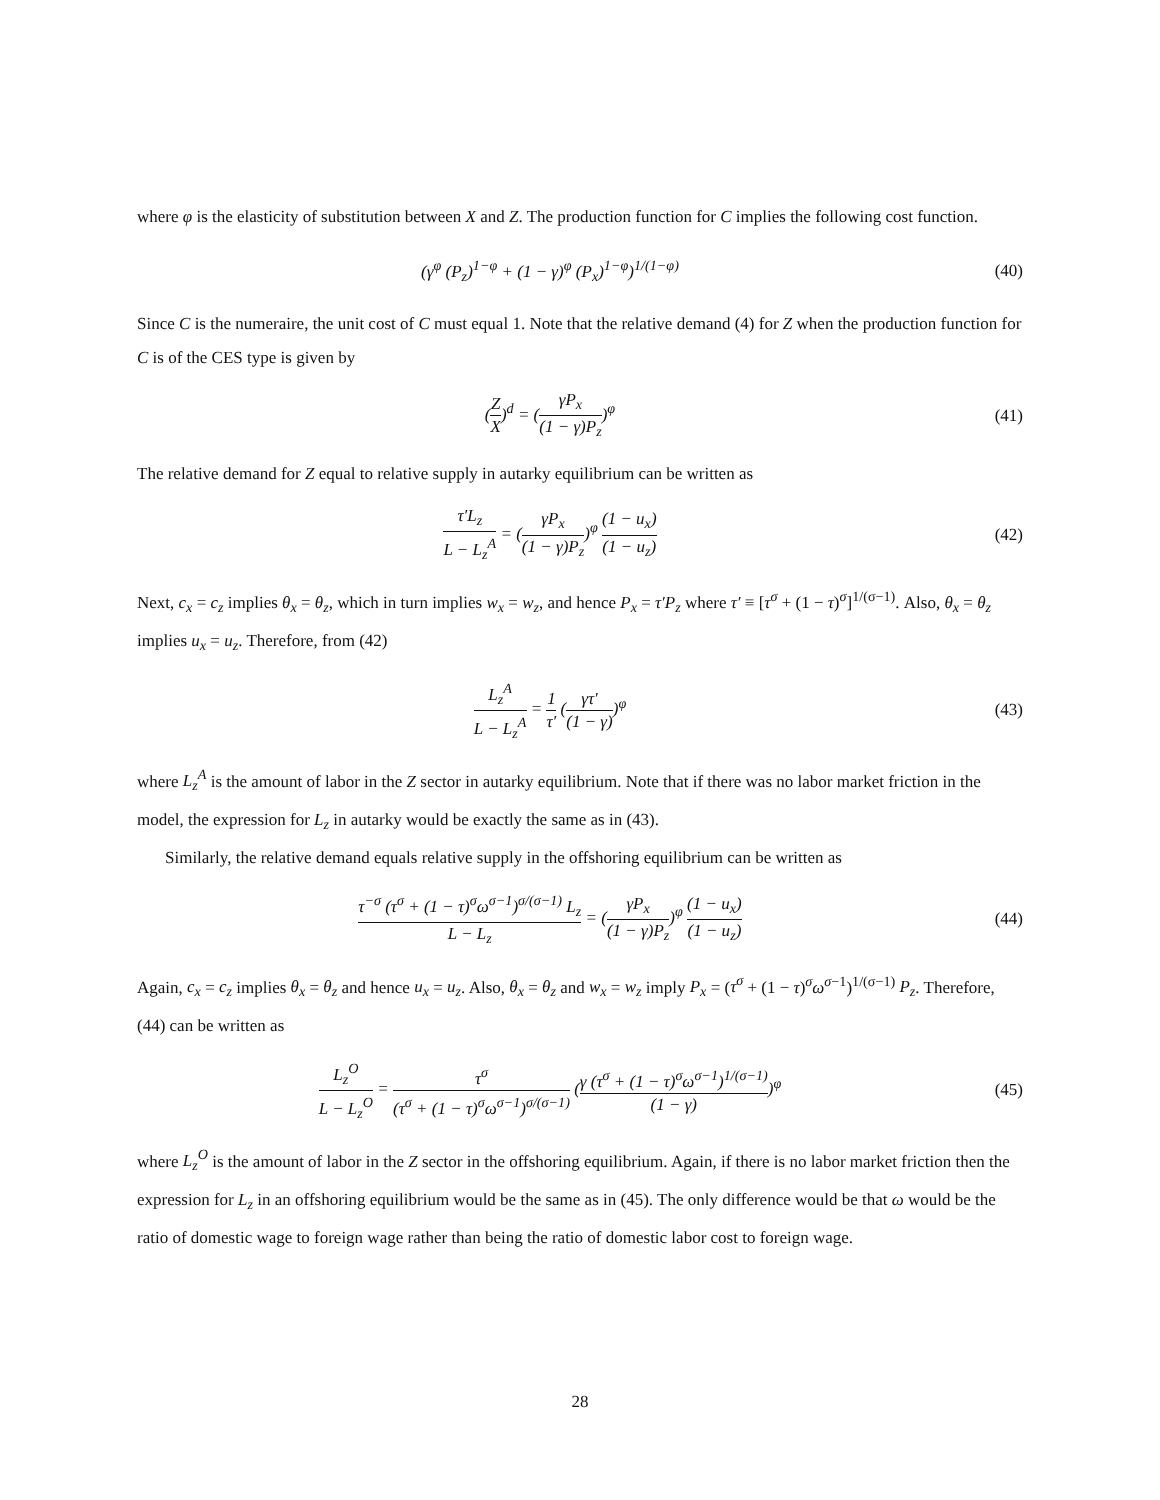where φ is the elasticity of substitution between X and Z. The production function for C implies the following cost function.
(γ<sup>φ</sup> (P<sub>z</sub>)<sup>1−φ</sup> + (1 − γ)<sup>φ</sup> (P<sub>x</sub>)<sup>1−φ</sup>)<sup>1/(1−φ)</sup>
(40)
Since C is the numeraire, the unit cost of C must equal 1. Note that the relative demand (4) for Z when the production function for C is of the CES type is given by
(Z X)<sup>d</sup> = (γP<sub>x</sub> (1 − γ)P<sub>z</sub>)<sup>φ</sup> (41)
The relative demand for Z equal to relative supply in autarky equilibrium can be written as
τ′L<sub>z</sub> L − L<sub>z</sub><sup>A</sup> = (γP<sub>x</sub> (1 − γ)P<sub>z</sub>)<sup>φ</sup> (1 − u<sub>x</sub>) (1 − u<sub>z</sub>)
(42)
Next, c<sub>x</sub> = c<sub>z</sub> implies θ<sub>x</sub> = θ<sub>z</sub>, which in turn implies w<sub>x</sub> = w<sub>z</sub>, and hence P<sub>x</sub> = τ′P<sub>z</sub> where τ′ ≡ [τ<sup>σ</sup> + (1 − τ)<sup>σ</sup>]<sup>1/(σ−1)</sup>. Also, θ<sub>x</sub> = θ<sub>z</sub> implies u<sub>x</sub> = u<sub>z</sub>. Therefore, from (42)
L<sub>z</sub><sup>A</sup> L − L<sub>z</sub><sup>A</sup> = 1 τ′ (γτ′ (1 − γ))<sup>φ</sup>
(43)
where L<sub>z</sub><sup>A</sup> is the amount of labor in the Z sector in autarky equilibrium. Note that if there was no labor market friction in the model, the expression for L<sub>z</sub> in autarky would be exactly the same as in (43).
Similarly, the relative demand equals relative supply in the offshoring equilibrium can be written as
τ<sup>−σ</sup> (τ<sup>σ</sup> + (1 − τ)<sup>σ</sup>ω<sup>σ−1</sup>)<sup>σ/(σ−1)</sup> L<sub>z</sub> L − L<sub>z</sub> = (γP<sub>x</sub> (1 − γ)P<sub>z</sub>)<sup>φ</sup> (1 − u<sub>x</sub>) (1 − u<sub>z</sub>)
(44)
Again, c<sub>x</sub> = c<sub>z</sub> implies θ<sub>x</sub> = θ<sub>z</sub> and hence u<sub>x</sub> = u<sub>z</sub>. Also, θ<sub>x</sub> = θ<sub>z</sub> and w<sub>x</sub> = w<sub>z</sub> imply P<sub>x</sub> = (τ<sup>σ</sup> + (1 − τ)<sup>σ</sup>ω<sup>σ−1</sup>)<sup>1/(σ−1)</sup> P<sub>z</sub>. Therefore, (44) can be written as
L<sub>z</sub><sup>O</sup> L − L<sub>z</sub><sup>O</sup> = τ<sup>σ</sup> (τ<sup>σ</sup> + (1 − τ)<sup>σ</sup>ω<sup>σ−1</sup>)<sup>σ/(σ−1)</sup> (γ (τ<sup>σ</sup> + (1 − τ)<sup>σ</sup>ω<sup>σ−1</sup>)<sup>1/(σ−1)</sup> (1 − γ))<sup>φ</sup>
(45)
where L<sub>z</sub><sup>O</sup> is the amount of labor in the Z sector in the offshoring equilibrium. Again, if there is no labor market friction then the expression for L<sub>z</sub> in an offshoring equilibrium would be the same as in (45). The only difference would be that ω would be the ratio of domestic wage to foreign wage rather than being the ratio of domestic labor cost to foreign wage.
28